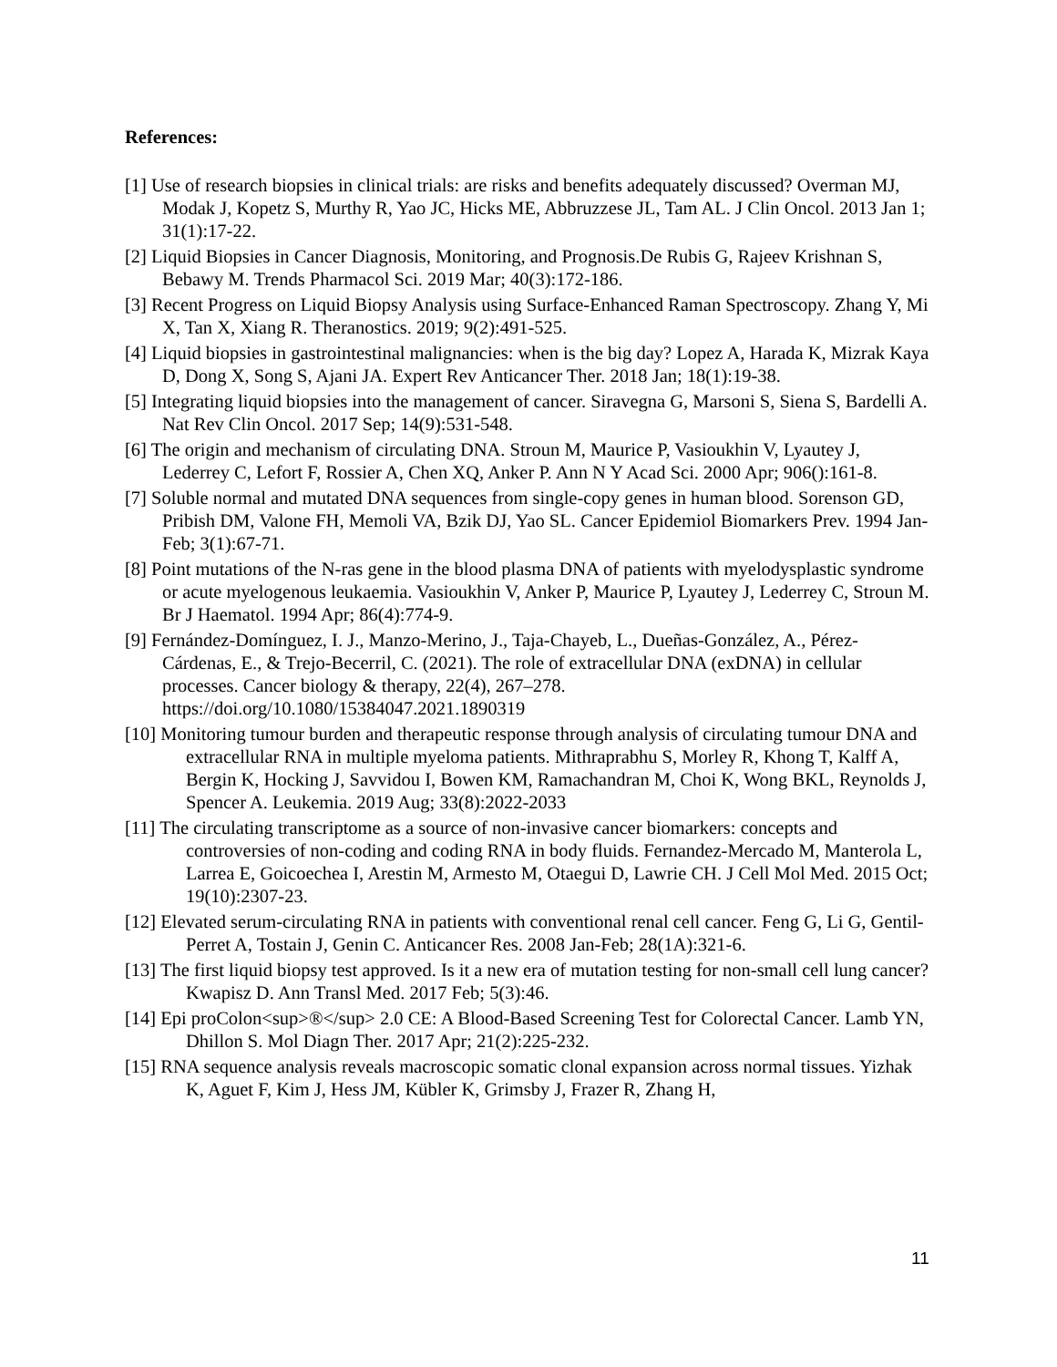References:
[1] Use of research biopsies in clinical trials: are risks and benefits adequately discussed? Overman MJ, Modak J, Kopetz S, Murthy R, Yao JC, Hicks ME, Abbruzzese JL, Tam AL. J Clin Oncol. 2013 Jan 1; 31(1):17-22.
[2] Liquid Biopsies in Cancer Diagnosis, Monitoring, and Prognosis.De Rubis G, Rajeev Krishnan S, Bebawy M. Trends Pharmacol Sci. 2019 Mar; 40(3):172-186.
[3] Recent Progress on Liquid Biopsy Analysis using Surface-Enhanced Raman Spectroscopy. Zhang Y, Mi X, Tan X, Xiang R. Theranostics. 2019; 9(2):491-525.
[4] Liquid biopsies in gastrointestinal malignancies: when is the big day? Lopez A, Harada K, Mizrak Kaya D, Dong X, Song S, Ajani JA. Expert Rev Anticancer Ther. 2018 Jan; 18(1):19-38.
[5] Integrating liquid biopsies into the management of cancer. Siravegna G, Marsoni S, Siena S, Bardelli A. Nat Rev Clin Oncol. 2017 Sep; 14(9):531-548.
[6] The origin and mechanism of circulating DNA. Stroun M, Maurice P, Vasioukhin V, Lyautey J, Lederrey C, Lefort F, Rossier A, Chen XQ, Anker P. Ann N Y Acad Sci. 2000 Apr; 906():161-8.
[7] Soluble normal and mutated DNA sequences from single-copy genes in human blood. Sorenson GD, Pribish DM, Valone FH, Memoli VA, Bzik DJ, Yao SL. Cancer Epidemiol Biomarkers Prev. 1994 Jan-Feb; 3(1):67-71.
[8] Point mutations of the N-ras gene in the blood plasma DNA of patients with myelodysplastic syndrome or acute myelogenous leukaemia. Vasioukhin V, Anker P, Maurice P, Lyautey J, Lederrey C, Stroun M. Br J Haematol. 1994 Apr; 86(4):774-9.
[9] Fernández-Domínguez, I. J., Manzo-Merino, J., Taja-Chayeb, L., Dueñas-González, A., Pérez-Cárdenas, E., & Trejo-Becerril, C. (2021). The role of extracellular DNA (exDNA) in cellular processes. Cancer biology & therapy, 22(4), 267–278. https://doi.org/10.1080/15384047.2021.1890319
[10] Monitoring tumour burden and therapeutic response through analysis of circulating tumour DNA and extracellular RNA in multiple myeloma patients. Mithraprabhu S, Morley R, Khong T, Kalff A, Bergin K, Hocking J, Savvidou I, Bowen KM, Ramachandran M, Choi K, Wong BKL, Reynolds J, Spencer A. Leukemia. 2019 Aug; 33(8):2022-2033
[11] The circulating transcriptome as a source of non-invasive cancer biomarkers: concepts and controversies of non-coding and coding RNA in body fluids. Fernandez-Mercado M, Manterola L, Larrea E, Goicoechea I, Arestin M, Armesto M, Otaegui D, Lawrie CH. J Cell Mol Med. 2015 Oct; 19(10):2307-23.
[12] Elevated serum-circulating RNA in patients with conventional renal cell cancer. Feng G, Li G, Gentil-Perret A, Tostain J, Genin C. Anticancer Res. 2008 Jan-Feb; 28(1A):321-6.
[13] The first liquid biopsy test approved. Is it a new era of mutation testing for non-small cell lung cancer? Kwapisz D. Ann Transl Med. 2017 Feb; 5(3):46.
[14] Epi proColon<sup>®</sup> 2.0 CE: A Blood-Based Screening Test for Colorectal Cancer. Lamb YN, Dhillon S. Mol Diagn Ther. 2017 Apr; 21(2):225-232.
[15] RNA sequence analysis reveals macroscopic somatic clonal expansion across normal tissues. Yizhak K, Aguet F, Kim J, Hess JM, Kübler K, Grimsby J, Frazer R, Zhang H,
11